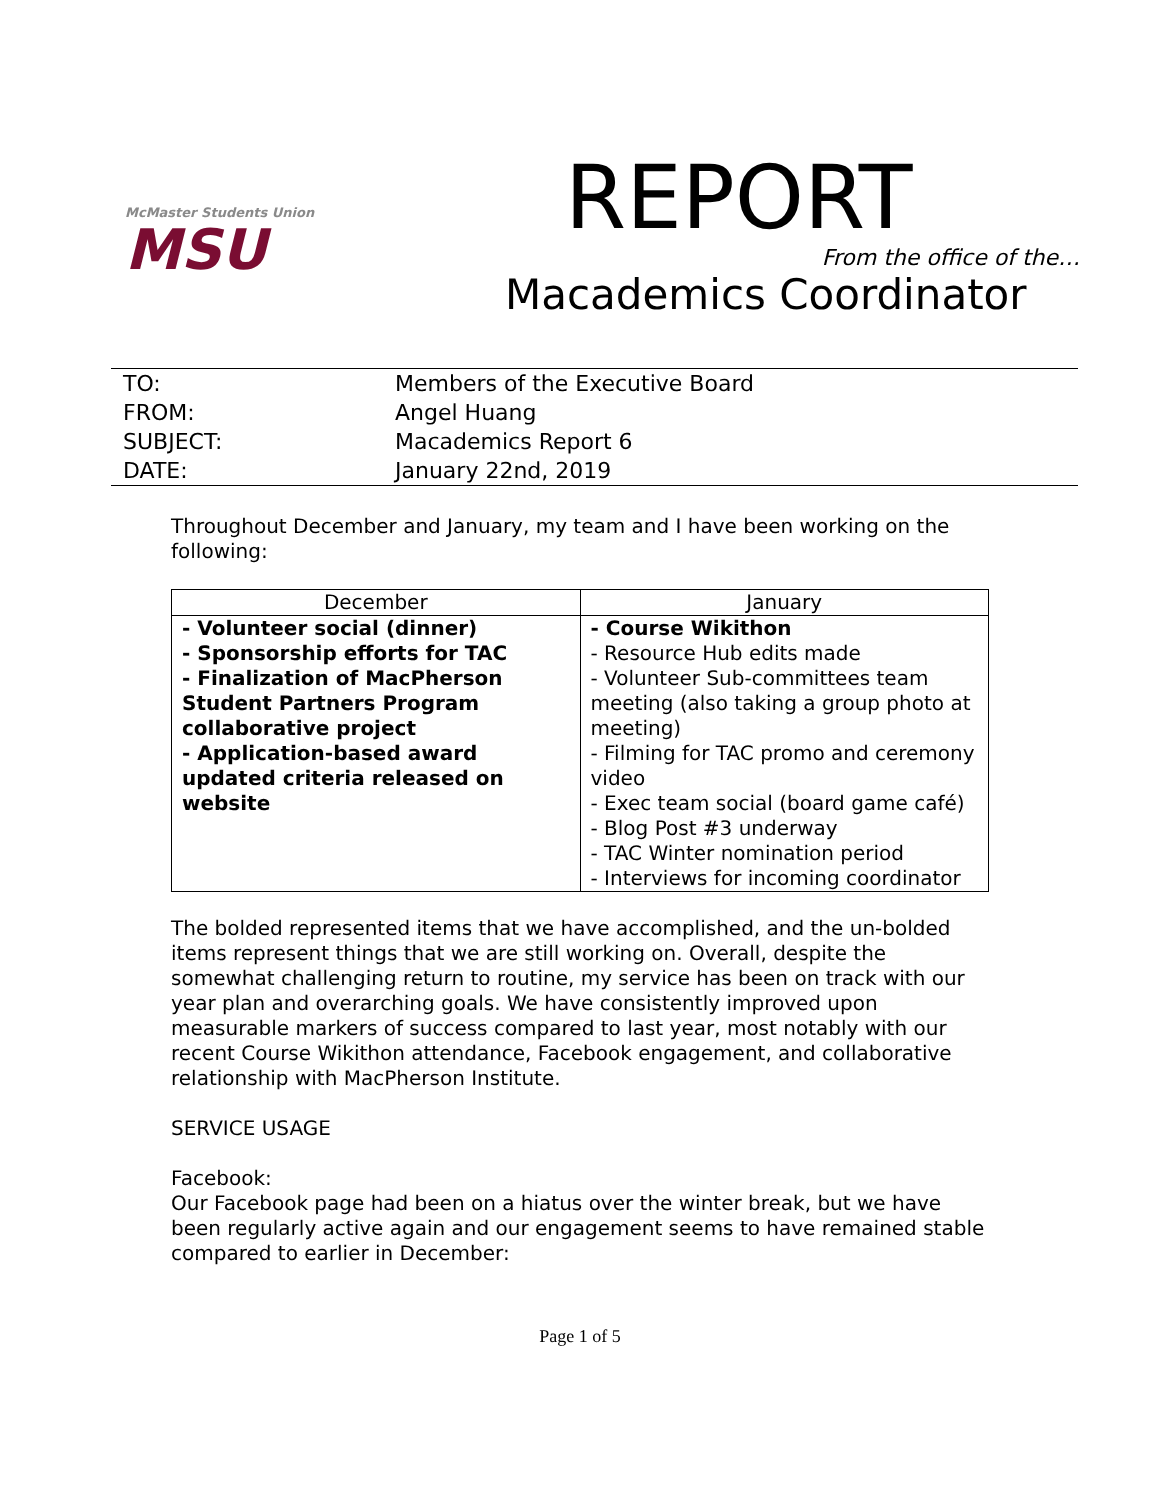McMaster Students Union
MSU
REPORT
From the office of the…
Macademics Coordinator
| TO: | Members of the Executive Board |
| FROM: | Angel Huang |
| SUBJECT: | Macademics Report 6 |
| DATE: | January 22nd, 2019 |
Throughout December and January, my team and I have been working on the following:
| December | January |
| --- | --- |
| - Volunteer social (dinner) - Sponsorship efforts for TAC - Finalization of MacPherson Student Partners Program collaborative project - Application-based award updated criteria released on website | - Course Wikithon - Resource Hub edits made - Volunteer Sub-committees team meeting (also taking a group photo at meeting) - Filming for TAC promo and ceremony video - Exec team social (board game café) - Blog Post #3 underway - TAC Winter nomination period - Interviews for incoming coordinator |
The bolded represented items that we have accomplished, and the un-bolded items represent things that we are still working on. Overall, despite the somewhat challenging return to routine, my service has been on track with our year plan and overarching goals. We have consistently improved upon measurable markers of success compared to last year, most notably with our recent Course Wikithon attendance, Facebook engagement, and collaborative relationship with MacPherson Institute.
SERVICE USAGE
Facebook:
Our Facebook page had been on a hiatus over the winter break, but we have been regularly active again and our engagement seems to have remained stable compared to earlier in December:
Page 1 of 5